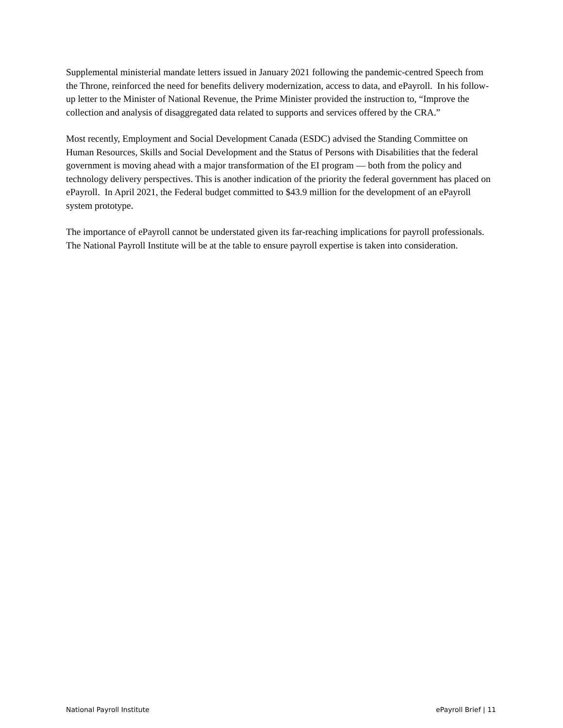Supplemental ministerial mandate letters issued in January 2021 following the pandemic-centred Speech from the Throne, reinforced the need for benefits delivery modernization, access to data, and ePayroll. In his follow-up letter to the Minister of National Revenue, the Prime Minister provided the instruction to, “Improve the collection and analysis of disaggregated data related to supports and services offered by the CRA.”
Most recently, Employment and Social Development Canada (ESDC) advised the Standing Committee on Human Resources, Skills and Social Development and the Status of Persons with Disabilities that the federal government is moving ahead with a major transformation of the EI program — both from the policy and technology delivery perspectives. This is another indication of the priority the federal government has placed on ePayroll. In April 2021, the Federal budget committed to $43.9 million for the development of an ePayroll system prototype.
The importance of ePayroll cannot be understated given its far-reaching implications for payroll professionals. The National Payroll Institute will be at the table to ensure payroll expertise is taken into consideration.
National Payroll Institute ePayroll Brief | 11